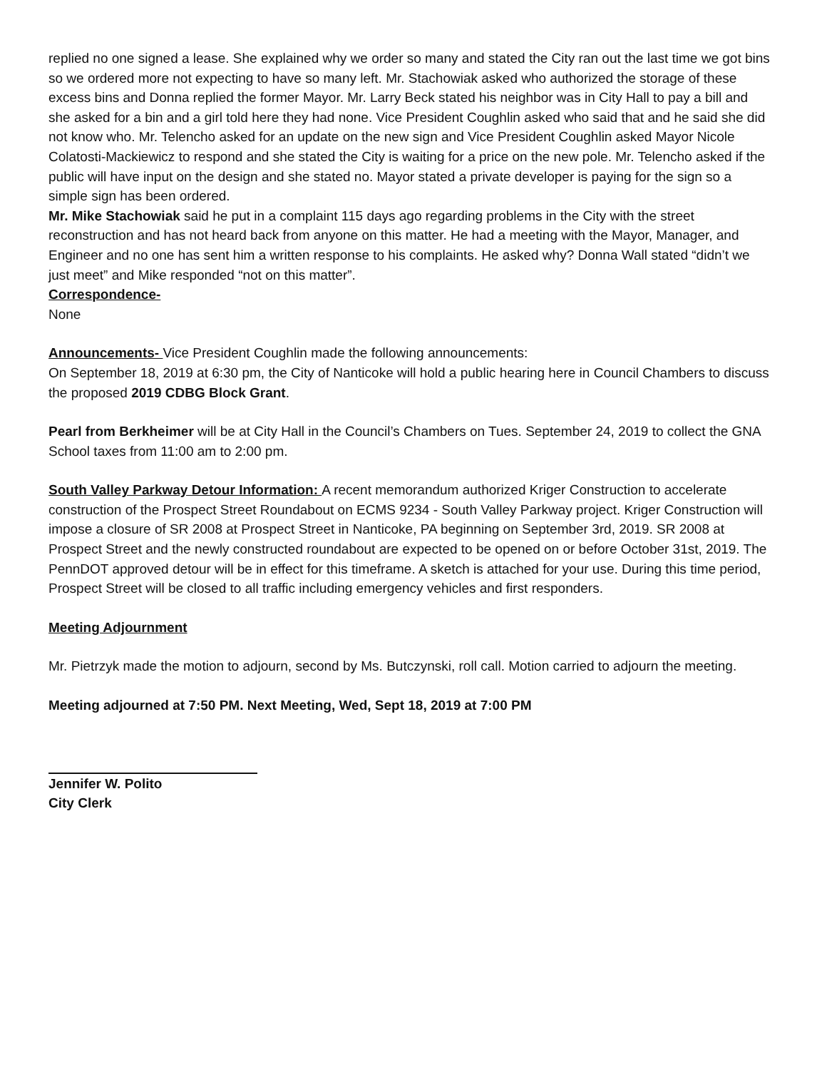replied no one signed a lease. She explained why we order so many and stated the City ran out the last time we got bins so we ordered more not expecting to have so many left. Mr. Stachowiak asked who authorized the storage of these excess bins and Donna replied the former Mayor. Mr. Larry Beck stated his neighbor was in City Hall to pay a bill and she asked for a bin and a girl told here they had none. Vice President Coughlin asked who said that and he said she did not know who. Mr. Telencho asked for an update on the new sign and Vice President Coughlin asked Mayor Nicole Colatosti-Mackiewicz to respond and she stated the City is waiting for a price on the new pole. Mr. Telencho asked if the public will have input on the design and she stated no. Mayor stated a private developer is paying for the sign so a simple sign has been ordered.
Mr. Mike Stachowiak said he put in a complaint 115 days ago regarding problems in the City with the street reconstruction and has not heard back from anyone on this matter. He had a meeting with the Mayor, Manager, and Engineer and no one has sent him a written response to his complaints. He asked why? Donna Wall stated “didn’t we just meet” and Mike responded “not on this matter”.
Correspondence-
None
Announcements- Vice President Coughlin made the following announcements:
On September 18, 2019 at 6:30 pm, the City of Nanticoke will hold a public hearing here in Council Chambers to discuss the proposed 2019 CDBG Block Grant.
Pearl from Berkheimer will be at City Hall in the Council’s Chambers on Tues. September 24, 2019 to collect the GNA School taxes from 11:00 am to 2:00 pm.
South Valley Parkway Detour Information: A recent memorandum authorized Kriger Construction to accelerate construction of the Prospect Street Roundabout on ECMS 9234 - South Valley Parkway project. Kriger Construction will impose a closure of SR 2008 at Prospect Street in Nanticoke, PA beginning on September 3rd, 2019. SR 2008 at Prospect Street and the newly constructed roundabout are expected to be opened on or before October 31st, 2019. The PennDOT approved detour will be in effect for this timeframe. A sketch is attached for your use. During this time period, Prospect Street will be closed to all traffic including emergency vehicles and first responders.
Meeting Adjournment
Mr. Pietrzyk made the motion to adjourn, second by Ms. Butczynski, roll call. Motion carried to adjourn the meeting.
Meeting adjourned at 7:50 PM. Next Meeting, Wed, Sept 18, 2019 at 7:00 PM
Jennifer W. Polito
City Clerk